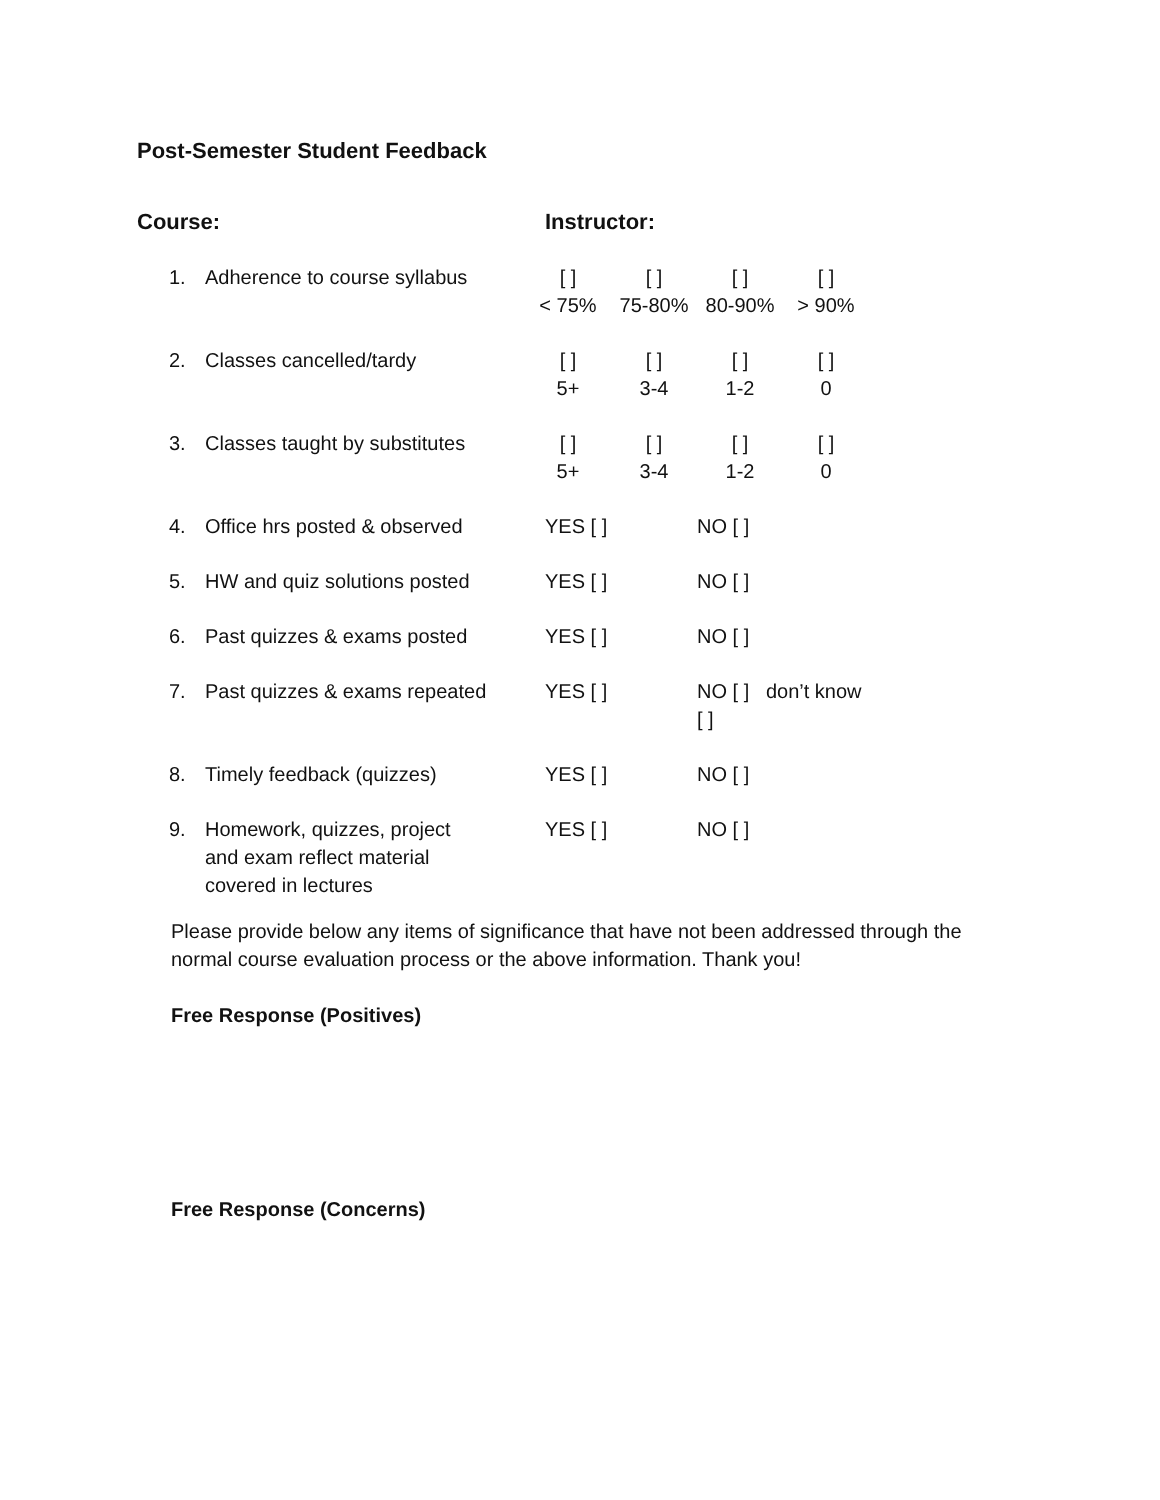Post-Semester Student Feedback
Course: Instructor:
| 1. | Adherence to course syllabus | [ ] < 75% | [ ] 75-80% | [ ] 80-90% | [ ] > 90% |
| 2. | Classes cancelled/tardy | [ ] 5+ | [ ] 3-4 | [ ] 1-2 | [ ] 0 |
| 3. | Classes taught by substitutes | [ ] 5+ | [ ] 3-4 | [ ] 1-2 | [ ] 0 |
| 4. | Office hrs posted & observed | YES [ ] | | NO [ ] | |
| 5. | HW and quiz solutions posted | YES [ ] | | NO [ ] | |
| 6. | Past quizzes & exams posted | YES [ ] | | NO [ ] | |
| 7. | Past quizzes & exams repeated | YES [ ] | | NO [ ] don’t know [ ] | |
| 8. | Timely feedback (quizzes) | YES [ ] | | NO [ ] | |
| 9. | Homework, quizzes, project and exam reflect material covered in lectures | YES [ ] | | NO [ ] | |
Please provide below any items of significance that have not been addressed through the normal course evaluation process or the above information. Thank you!
Free Response (Positives)
Free Response (Concerns)